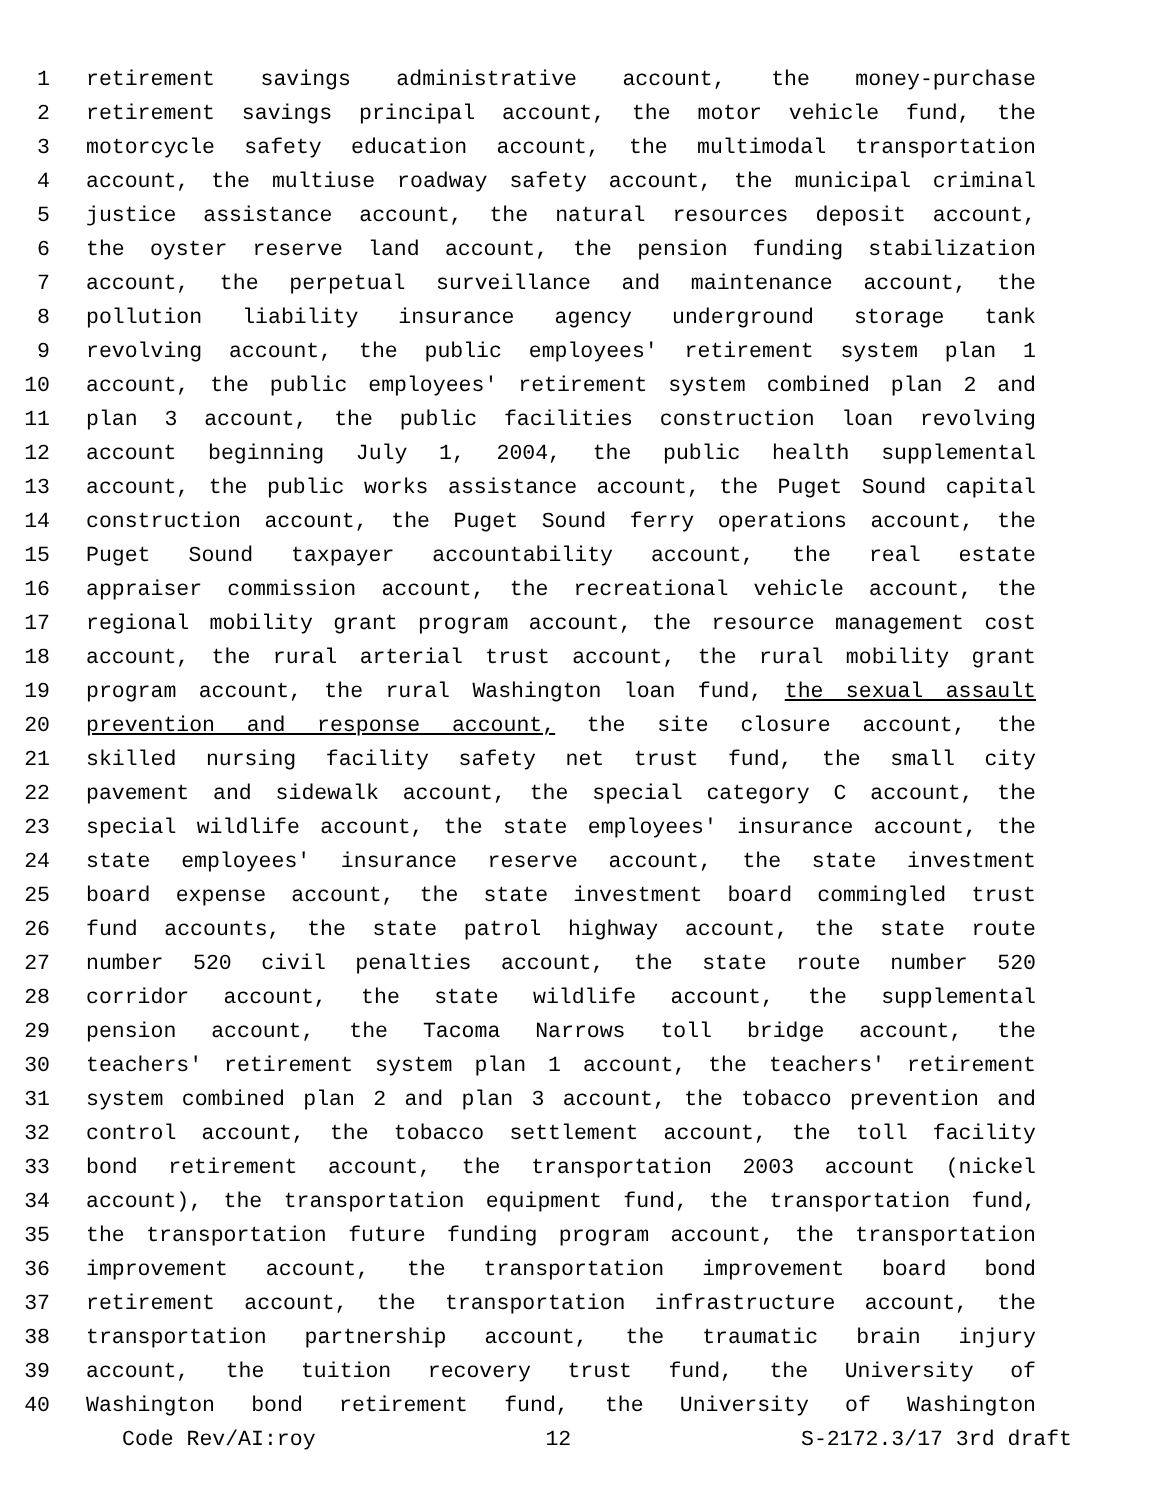1 retirement savings administrative account, the money-purchase
2 retirement savings principal account, the motor vehicle fund, the
3 motorcycle safety education account, the multimodal transportation
4 account, the multiuse roadway safety account, the municipal criminal
5 justice assistance account, the natural resources deposit account,
6 the oyster reserve land account, the pension funding stabilization
7 account, the perpetual surveillance and maintenance account, the
8 pollution liability insurance agency underground storage tank
9 revolving account, the public employees' retirement system plan 1
10 account, the public employees' retirement system combined plan 2 and
11 plan 3 account, the public facilities construction loan revolving
12 account beginning July 1, 2004, the public health supplemental
13 account, the public works assistance account, the Puget Sound capital
14 construction account, the Puget Sound ferry operations account, the
15 Puget Sound taxpayer accountability account, the real estate
16 appraiser commission account, the recreational vehicle account, the
17 regional mobility grant program account, the resource management cost
18 account, the rural arterial trust account, the rural mobility grant
19 program account, the rural Washington loan fund, the sexual assault
20 prevention and response account, the site closure account, the
21 skilled nursing facility safety net trust fund, the small city
22 pavement and sidewalk account, the special category C account, the
23 special wildlife account, the state employees' insurance account, the
24 state employees' insurance reserve account, the state investment
25 board expense account, the state investment board commingled trust
26 fund accounts, the state patrol highway account, the state route
27 number 520 civil penalties account, the state route number 520
28 corridor account, the state wildlife account, the supplemental
29 pension account, the Tacoma Narrows toll bridge account, the
30 teachers' retirement system plan 1 account, the teachers' retirement
31 system combined plan 2 and plan 3 account, the tobacco prevention and
32 control account, the tobacco settlement account, the toll facility
33 bond retirement account, the transportation 2003 account (nickel
34 account), the transportation equipment fund, the transportation fund,
35 the transportation future funding program account, the transportation
36 improvement account, the transportation improvement board bond
37 retirement account, the transportation infrastructure account, the
38 transportation partnership account, the traumatic brain injury
39 account, the tuition recovery trust fund, the University of
40 Washington bond retirement fund, the University of Washington
Code Rev/AI:roy 12 S-2172.3/17 3rd draft